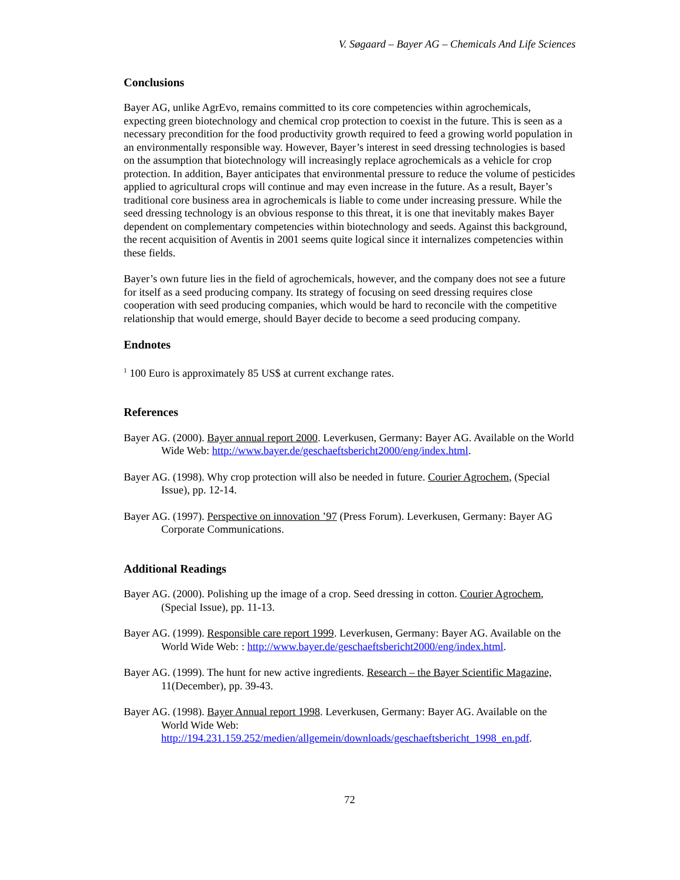V. Søgaard – Bayer AG – Chemicals And Life Sciences
Conclusions
Bayer AG, unlike AgrEvo, remains committed to its core competencies within agrochemicals, expecting green biotechnology and chemical crop protection to coexist in the future. This is seen as a necessary precondition for the food productivity growth required to feed a growing world population in an environmentally responsible way. However, Bayer’s interest in seed dressing technologies is based on the assumption that biotechnology will increasingly replace agrochemicals as a vehicle for crop protection. In addition, Bayer anticipates that environmental pressure to reduce the volume of pesticides applied to agricultural crops will continue and may even increase in the future. As a result, Bayer’s traditional core business area in agrochemicals is liable to come under increasing pressure. While the seed dressing technology is an obvious response to this threat, it is one that inevitably makes Bayer dependent on complementary competencies within biotechnology and seeds. Against this background, the recent acquisition of Aventis in 2001 seems quite logical since it internalizes competencies within these fields.
Bayer’s own future lies in the field of agrochemicals, however, and the company does not see a future for itself as a seed producing company. Its strategy of focusing on seed dressing requires close cooperation with seed producing companies, which would be hard to reconcile with the competitive relationship that would emerge, should Bayer decide to become a seed producing company.
Endnotes
<sup>1</sup> 100 Euro is approximately 85 US$ at current exchange rates.
References
Bayer AG. (2000). Bayer annual report 2000. Leverkusen, Germany: Bayer AG. Available on the World Wide Web: http://www.bayer.de/geschaeftsbericht2000/eng/index.html.
Bayer AG. (1998). Why crop protection will also be needed in future. Courier Agrochem, (Special Issue), pp. 12-14.
Bayer AG. (1997). Perspective on innovation ’97 (Press Forum). Leverkusen, Germany: Bayer AG Corporate Communications.
Additional Readings
Bayer AG. (2000). Polishing up the image of a crop. Seed dressing in cotton. Courier Agrochem, (Special Issue), pp. 11-13.
Bayer AG. (1999). Responsible care report 1999. Leverkusen, Germany: Bayer AG. Available on the World Wide Web: : http://www.bayer.de/geschaeftsbericht2000/eng/index.html.
Bayer AG. (1999). The hunt for new active ingredients. Research – the Bayer Scientific Magazine, 11(December), pp. 39-43.
Bayer AG. (1998). Bayer Annual report 1998. Leverkusen, Germany: Bayer AG. Available on the World Wide Web:
http://194.231.159.252/medien/allgemein/downloads/geschaeftsbericht_1998_en.pdf.
72